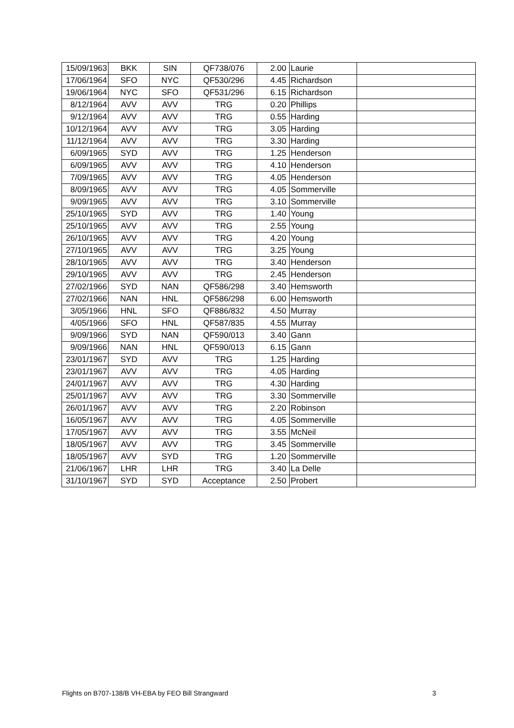| 15/09/1963 | BKK | SIN | QF738/076 | 2.00 | Laurie | |
| 17/06/1964 | SFO | NYC | QF530/296 | 4.45 | Richardson | |
| 19/06/1964 | NYC | SFO | QF531/296 | 6.15 | Richardson | |
| 8/12/1964 | AVV | AVV | TRG | 0.20 | Phillips | |
| 9/12/1964 | AVV | AVV | TRG | 0.55 | Harding | |
| 10/12/1964 | AVV | AVV | TRG | 3.05 | Harding | |
| 11/12/1964 | AVV | AVV | TRG | 3.30 | Harding | |
| 6/09/1965 | SYD | AVV | TRG | 1.25 | Henderson | |
| 6/09/1965 | AVV | AVV | TRG | 4.10 | Henderson | |
| 7/09/1965 | AVV | AVV | TRG | 4.05 | Henderson | |
| 8/09/1965 | AVV | AVV | TRG | 4.05 | Sommerville | |
| 9/09/1965 | AVV | AVV | TRG | 3.10 | Sommerville | |
| 25/10/1965 | SYD | AVV | TRG | 1.40 | Young | |
| 25/10/1965 | AVV | AVV | TRG | 2.55 | Young | |
| 26/10/1965 | AVV | AVV | TRG | 4.20 | Young | |
| 27/10/1965 | AVV | AVV | TRG | 3.25 | Young | |
| 28/10/1965 | AVV | AVV | TRG | 3.40 | Henderson | |
| 29/10/1965 | AVV | AVV | TRG | 2.45 | Henderson | |
| 27/02/1966 | SYD | NAN | QF586/298 | 3.40 | Hemsworth | |
| 27/02/1966 | NAN | HNL | QF586/298 | 6.00 | Hemsworth | |
| 3/05/1966 | HNL | SFO | QF886/832 | 4.50 | Murray | |
| 4/05/1966 | SFO | HNL | QF587/835 | 4.55 | Murray | |
| 9/09/1966 | SYD | NAN | QF590/013 | 3.40 | Gann | |
| 9/09/1966 | NAN | HNL | QF590/013 | 6.15 | Gann | |
| 23/01/1967 | SYD | AVV | TRG | 1.25 | Harding | |
| 23/01/1967 | AVV | AVV | TRG | 4.05 | Harding | |
| 24/01/1967 | AVV | AVV | TRG | 4.30 | Harding | |
| 25/01/1967 | AVV | AVV | TRG | 3.30 | Sommerville | |
| 26/01/1967 | AVV | AVV | TRG | 2.20 | Robinson | |
| 16/05/1967 | AVV | AVV | TRG | 4.05 | Sommerville | |
| 17/05/1967 | AVV | AVV | TRG | 3.55 | McNeil | |
| 18/05/1967 | AVV | AVV | TRG | 3.45 | Sommerville | |
| 18/05/1967 | AVV | SYD | TRG | 1.20 | Sommerville | |
| 21/06/1967 | LHR | LHR | TRG | 3.40 | La Delle | |
| 31/10/1967 | SYD | SYD | Acceptance | 2.50 | Probert | |
Flights on B707-138/B VH-EBA by FEO Bill Strangward 3